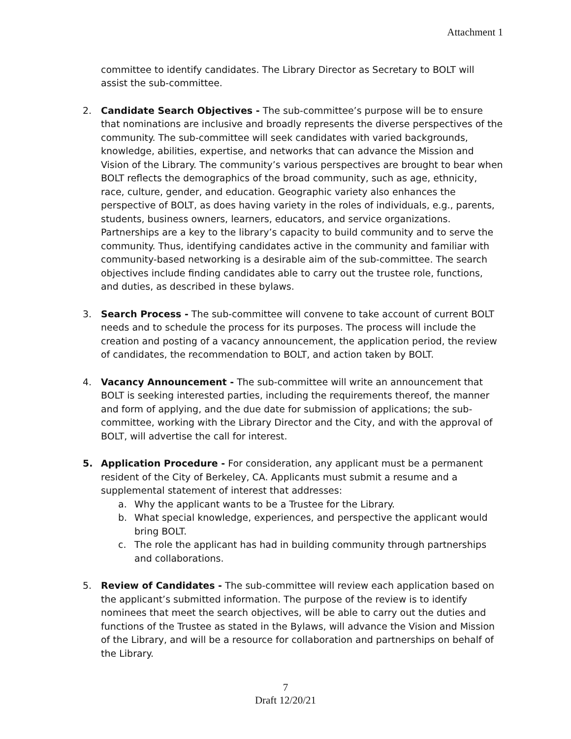Attachment 1
committee to identify candidates. The Library Director as Secretary to BOLT will assist the sub-committee.
2. Candidate Search Objectives - The sub-committee’s purpose will be to ensure that nominations are inclusive and broadly represents the diverse perspectives of the community. The sub-committee will seek candidates with varied backgrounds, knowledge, abilities, expertise, and networks that can advance the Mission and Vision of the Library. The community’s various perspectives are brought to bear when BOLT reflects the demographics of the broad community, such as age, ethnicity, race, culture, gender, and education. Geographic variety also enhances the perspective of BOLT, as does having variety in the roles of individuals, e.g., parents, students, business owners, learners, educators, and service organizations. Partnerships are a key to the library’s capacity to build community and to serve the community. Thus, identifying candidates active in the community and familiar with community-based networking is a desirable aim of the sub-committee. The search objectives include finding candidates able to carry out the trustee role, functions, and duties, as described in these bylaws.
3. Search Process - The sub-committee will convene to take account of current BOLT needs and to schedule the process for its purposes. The process will include the creation and posting of a vacancy announcement, the application period, the review of candidates, the recommendation to BOLT, and action taken by BOLT.
4. Vacancy Announcement - The sub-committee will write an announcement that BOLT is seeking interested parties, including the requirements thereof, the manner and form of applying, and the due date for submission of applications; the sub-committee, working with the Library Director and the City, and with the approval of BOLT, will advertise the call for interest.
5. Application Procedure - For consideration, any applicant must be a permanent resident of the City of Berkeley, CA. Applicants must submit a resume and a supplemental statement of interest that addresses:
a. Why the applicant wants to be a Trustee for the Library.
b. What special knowledge, experiences, and perspective the applicant would bring BOLT.
c. The role the applicant has had in building community through partnerships and collaborations.
5. Review of Candidates - The sub-committee will review each application based on the applicant’s submitted information. The purpose of the review is to identify nominees that meet the search objectives, will be able to carry out the duties and functions of the Trustee as stated in the Bylaws, will advance the Vision and Mission of the Library, and will be a resource for collaboration and partnerships on behalf of the Library.
7
Draft 12/20/21